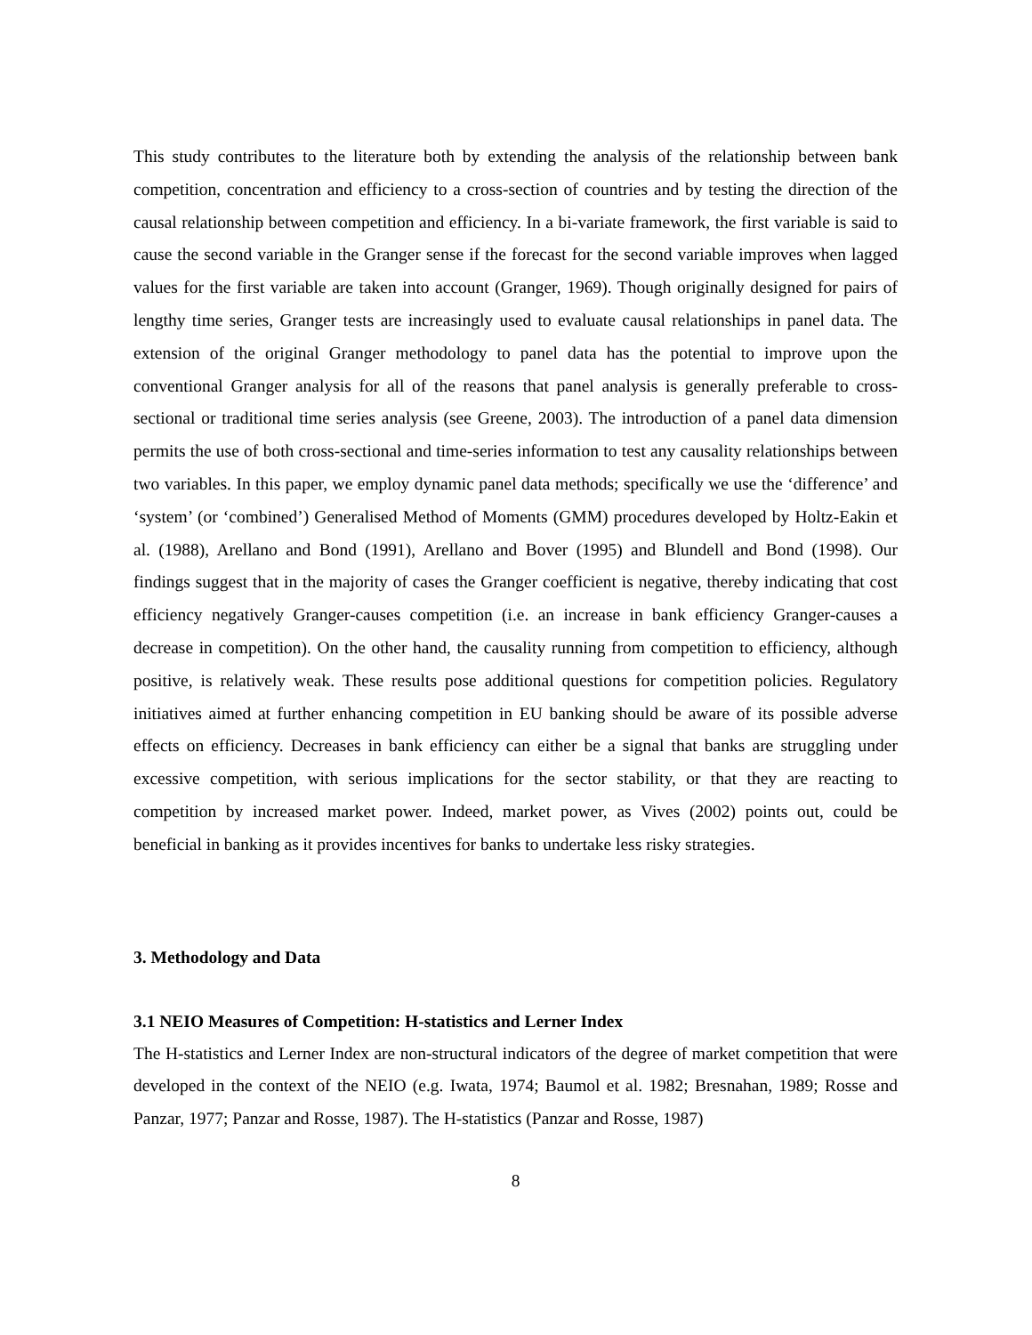This study contributes to the literature both by extending the analysis of the relationship between bank competition, concentration and efficiency to a cross-section of countries and by testing the direction of the causal relationship between competition and efficiency. In a bi-variate framework, the first variable is said to cause the second variable in the Granger sense if the forecast for the second variable improves when lagged values for the first variable are taken into account (Granger, 1969). Though originally designed for pairs of lengthy time series, Granger tests are increasingly used to evaluate causal relationships in panel data. The extension of the original Granger methodology to panel data has the potential to improve upon the conventional Granger analysis for all of the reasons that panel analysis is generally preferable to cross-sectional or traditional time series analysis (see Greene, 2003). The introduction of a panel data dimension permits the use of both cross-sectional and time-series information to test any causality relationships between two variables. In this paper, we employ dynamic panel data methods; specifically we use the ‘difference’ and ‘system’ (or ‘combined’) Generalised Method of Moments (GMM) procedures developed by Holtz-Eakin et al. (1988), Arellano and Bond (1991), Arellano and Bover (1995) and Blundell and Bond (1998). Our findings suggest that in the majority of cases the Granger coefficient is negative, thereby indicating that cost efficiency negatively Granger-causes competition (i.e. an increase in bank efficiency Granger-causes a decrease in competition). On the other hand, the causality running from competition to efficiency, although positive, is relatively weak. These results pose additional questions for competition policies. Regulatory initiatives aimed at further enhancing competition in EU banking should be aware of its possible adverse effects on efficiency. Decreases in bank efficiency can either be a signal that banks are struggling under excessive competition, with serious implications for the sector stability, or that they are reacting to competition by increased market power. Indeed, market power, as Vives (2002) points out, could be beneficial in banking as it provides incentives for banks to undertake less risky strategies.
3. Methodology and Data
3.1 NEIO Measures of Competition: H-statistics and Lerner Index
The H-statistics and Lerner Index are non-structural indicators of the degree of market competition that were developed in the context of the NEIO (e.g. Iwata, 1974; Baumol et al. 1982; Bresnahan, 1989; Rosse and Panzar, 1977; Panzar and Rosse, 1987). The H-statistics (Panzar and Rosse, 1987)
8